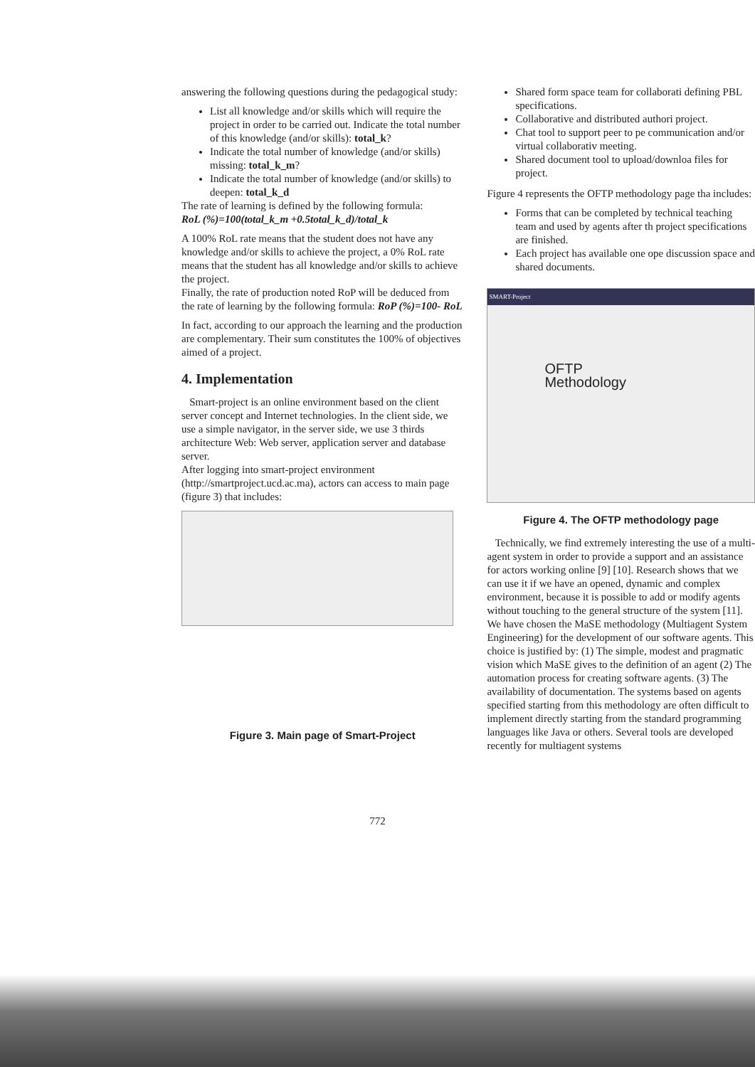answering the following questions during the pedagogical study:
List all knowledge and/or skills which will require the project in order to be carried out. Indicate the total number of this knowledge (and/or skills): total_k?
Indicate the total number of knowledge (and/or skills) missing: total_k_m?
Indicate the total number of knowledge (and/or skills) to deepen: total_k_d
The rate of learning is defined by the following formula:
RoL (%)=100(total_k_m +0.5total_k_d)/total_k
A 100% RoL rate means that the student does not have any knowledge and/or skills to achieve the project, a 0% RoL rate means that the student has all knowledge and/or skills to achieve the project.
Finally, the rate of production noted RoP will be deduced from the rate of learning by the following formula: RoP (%)=100- RoL
In fact, according to our approach the learning and the production are complementary. Their sum constitutes the 100% of objectives aimed of a project.
4. Implementation
Smart-project is an online environment based on the client server concept and Internet technologies. In the client side, we use a simple navigator, in the server side, we use 3 thirds architecture Web: Web server, application server and database server.
After logging into smart-project environment (http://smartproject.ucd.ac.ma), actors can access to main page (figure 3) that includes:
Figure 3. Main page of Smart-Project
Shared form space team for collaborati defining PBL specifications.
Collaborative and distributed authori project.
Chat tool to support peer to pe communication and/or virtual collaborativ meeting.
Shared document tool to upload/downloa files for project.
Figure 4 represents the OFTP methodology page tha includes:
Forms that can be completed by technical teaching team and used by agents after th project specifications are finished.
Each project has available one ope discussion space and shared documents.
SMART-Project
OFTP
Methodology
Figure 4. The OFTP methodology page
Technically, we find extremely interesting the use of a multi-agent system in order to provide a support and an assistance for actors working online [9] [10]. Research shows that we can use it if we have an opened, dynamic and complex environment, because it is possible to add or modify agents without touching to the general structure of the system [11]. We have chosen the MaSE methodology (Multiagent System Engineering) for the development of our software agents. This choice is justified by: (1) The simple, modest and pragmatic vision which MaSE gives to the definition of an agent (2) The automation process for creating software agents. (3) The availability of documentation. The systems based on agents specified starting from this methodology are often difficult to implement directly starting from the standard programming languages like Java or others. Several tools are developed recently for multiagent systems
772